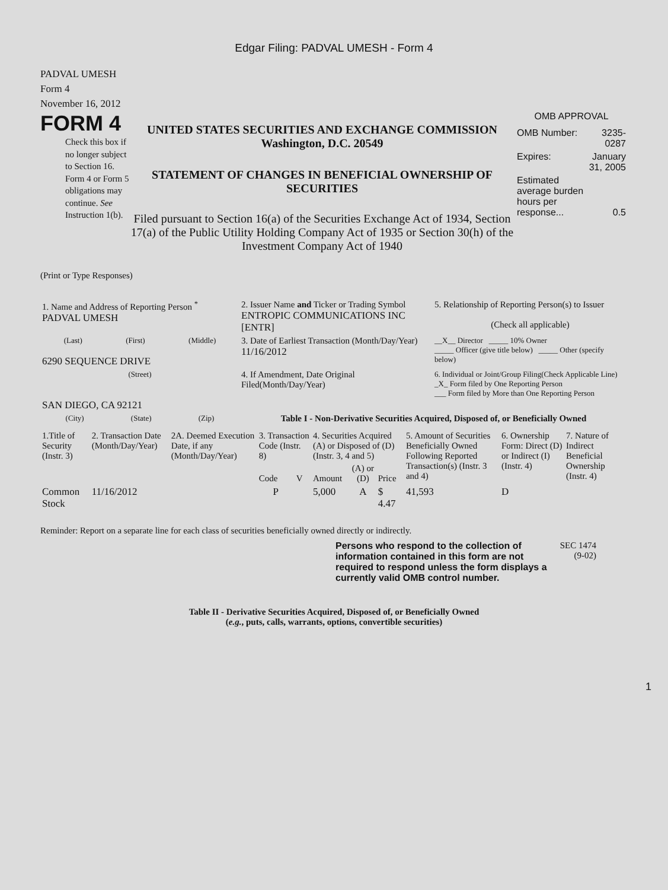Edgar Filing: PADVAL UMESH - Form 4
PADVAL UMESH
Form 4
November 16, 2012
FORM 4
Check this box if no longer subject to Section 16. Form 4 or Form 5 obligations may continue. See Instruction 1(b).
UNITED STATES SECURITIES AND EXCHANGE COMMISSION
Washington, D.C. 20549
STATEMENT OF CHANGES IN BENEFICIAL OWNERSHIP OF SECURITIES
Filed pursuant to Section 16(a) of the Securities Exchange Act of 1934, Section 17(a) of the Public Utility Holding Company Act of 1935 or Section 30(h) of the Investment Company Act of 1940
OMB APPROVAL
| OMB Number: | 3235-0287 |
| Expires: | January 31, 2005 |
| Estimated average burden hours per response... | 0.5 |
(Print or Type Responses)
| 1. Name and Address of Reporting Person <sup>*</sup> PADVAL UMESH | 2. Issuer Name and Ticker or Trading Symbol ENTROPIC COMMUNICATIONS INC [ENTR] | 5. Relationship of Reporting Person(s) to Issuer (Check all applicable) |
| (Last) (First) (Middle) 6290 SEQUENCE DRIVE | 3. Date of Earliest Transaction (Month/Day/Year) 11/16/2012 | __X__ Director _____ 10% Owner _____ Officer (give title below) _____ Other (specify below) |
| (Street) SAN DIEGO, CA 92121 | 4. If Amendment, Date Original Filed(Month/Day/Year) | 6. Individual or Joint/Group Filing(Check Applicable Line) _X_ Form filed by One Reporting Person ___ Form filed by More than One Reporting Person |
| (City) (State) (Zip) | Table I - Non-Derivative Securities Acquired, Disposed of, or Beneficially Owned | |
| 1.Title of Security (Instr. 3) | 2. Transaction Date (Month/Day/Year) | 2A. Deemed Execution Date, if any (Month/Day/Year) | 3. Transaction Code (Instr. 8) | | 4. Securities Acquired (A) or Disposed of (D) (Instr. 3, 4 and 5) | | | 5. Amount of Securities Beneficially Owned Following Reported Transaction(s) (Instr. 3 and 4) | 6. Ownership Form: Direct (D) or Indirect (I) (Instr. 4) | 7. Nature of Indirect Beneficial Ownership (Instr. 4) |
| --- | --- | --- | --- | --- | --- | --- | --- | --- | --- | --- |
| | | | Code | V | Amount | (A) or (D) | Price | | | |
| Common Stock | 11/16/2012 | | P | | 5,000 | A | $ 4.47 | 41,593 | D | |
Reminder: Report on a separate line for each class of securities beneficially owned directly or indirectly.
Persons who respond to the collection of information contained in this form are not required to respond unless the form displays a currently valid OMB control number.
SEC 1474
(9-02)
Table II - Derivative Securities Acquired, Disposed of, or Beneficially Owned
(e.g., puts, calls, warrants, options, convertible securities)
1